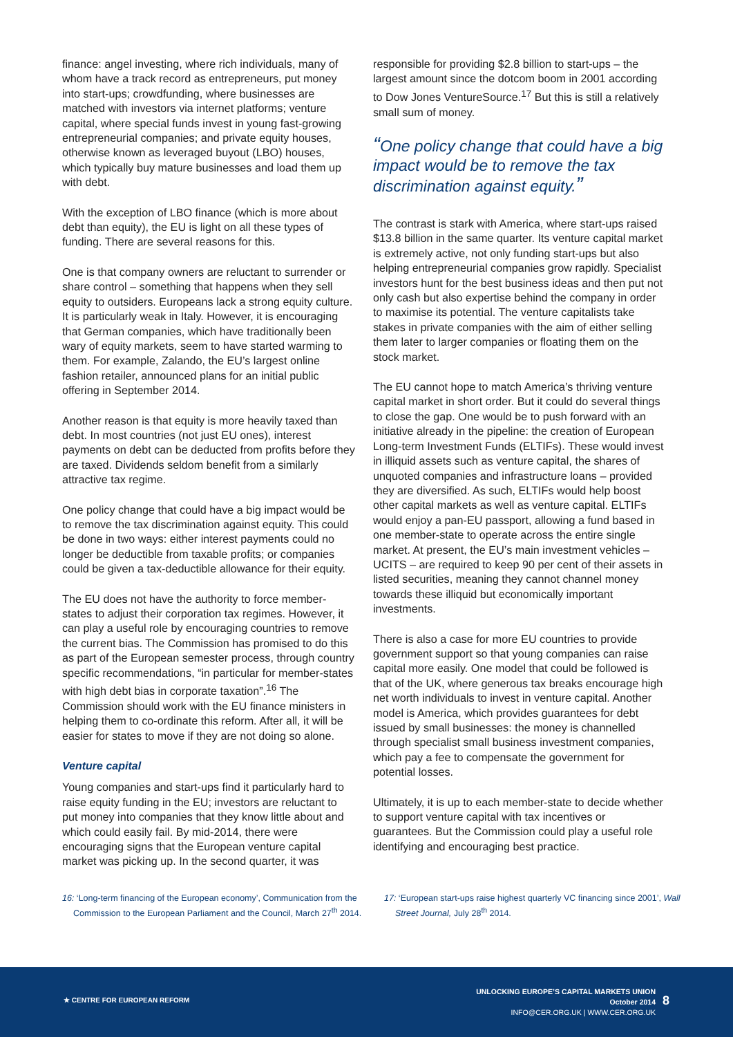finance: angel investing, where rich individuals, many of whom have a track record as entrepreneurs, put money into start-ups; crowdfunding, where businesses are matched with investors via internet platforms; venture capital, where special funds invest in young fast-growing entrepreneurial companies; and private equity houses, otherwise known as leveraged buyout (LBO) houses, which typically buy mature businesses and load them up with debt.
With the exception of LBO finance (which is more about debt than equity), the EU is light on all these types of funding. There are several reasons for this.
One is that company owners are reluctant to surrender or share control – something that happens when they sell equity to outsiders. Europeans lack a strong equity culture. It is particularly weak in Italy. However, it is encouraging that German companies, which have traditionally been wary of equity markets, seem to have started warming to them. For example, Zalando, the EU’s largest online fashion retailer, announced plans for an initial public offering in September 2014.
Another reason is that equity is more heavily taxed than debt. In most countries (not just EU ones), interest payments on debt can be deducted from profits before they are taxed. Dividends seldom benefit from a similarly attractive tax regime.
One policy change that could have a big impact would be to remove the tax discrimination against equity. This could be done in two ways: either interest payments could no longer be deductible from taxable profits; or companies could be given a tax-deductible allowance for their equity.
The EU does not have the authority to force member-states to adjust their corporation tax regimes. However, it can play a useful role by encouraging countries to remove the current bias. The Commission has promised to do this as part of the European semester process, through country specific recommendations, “in particular for member-states with high debt bias in corporate taxation”.<sup>16</sup> The Commission should work with the EU finance ministers in helping them to co-ordinate this reform. After all, it will be easier for states to move if they are not doing so alone.
Venture capital
Young companies and start-ups find it particularly hard to raise equity funding in the EU; investors are reluctant to put money into companies that they know little about and which could easily fail. By mid-2014, there were encouraging signs that the European venture capital market was picking up. In the second quarter, it was
responsible for providing $2.8 billion to start-ups – the largest amount since the dotcom boom in 2001 according to Dow Jones VentureSource.<sup>17</sup> But this is still a relatively small sum of money.
“One policy change that could have a big impact would be to remove the tax discrimination against equity.”
The contrast is stark with America, where start-ups raised $13.8 billion in the same quarter. Its venture capital market is extremely active, not only funding start-ups but also helping entrepreneurial companies grow rapidly. Specialist investors hunt for the best business ideas and then put not only cash but also expertise behind the company in order to maximise its potential. The venture capitalists take stakes in private companies with the aim of either selling them later to larger companies or floating them on the stock market.
The EU cannot hope to match America’s thriving venture capital market in short order. But it could do several things to close the gap. One would be to push forward with an initiative already in the pipeline: the creation of European Long-term Investment Funds (ELTIFs). These would invest in illiquid assets such as venture capital, the shares of unquoted companies and infrastructure loans – provided they are diversified. As such, ELTIFs would help boost other capital markets as well as venture capital. ELTIFs would enjoy a pan-EU passport, allowing a fund based in one member-state to operate across the entire single market. At present, the EU’s main investment vehicles – UCITS – are required to keep 90 per cent of their assets in listed securities, meaning they cannot channel money towards these illiquid but economically important investments.
There is also a case for more EU countries to provide government support so that young companies can raise capital more easily. One model that could be followed is that of the UK, where generous tax breaks encourage high net worth individuals to invest in venture capital. Another model is America, which provides guarantees for debt issued by small businesses: the money is channelled through specialist small business investment companies, which pay a fee to compensate the government for potential losses.
Ultimately, it is up to each member-state to decide whether to support venture capital with tax incentives or guarantees. But the Commission could play a useful role identifying and encouraging best practice.
16: ‘Long-term financing of the European economy’, Communication from the Commission to the European Parliament and the Council, March 27<sup>th</sup> 2014.
17: ‘European start-ups raise highest quarterly VC financing since 2001’, Wall Street Journal, July 28<sup>th</sup> 2014.
★ CENTRE FOR EUROPEAN REFORM
UNLOCKING EUROPE’S CAPITAL MARKETS UNION
October 2014
INFO@CER.ORG.UK | WWW.CER.ORG.UK
8